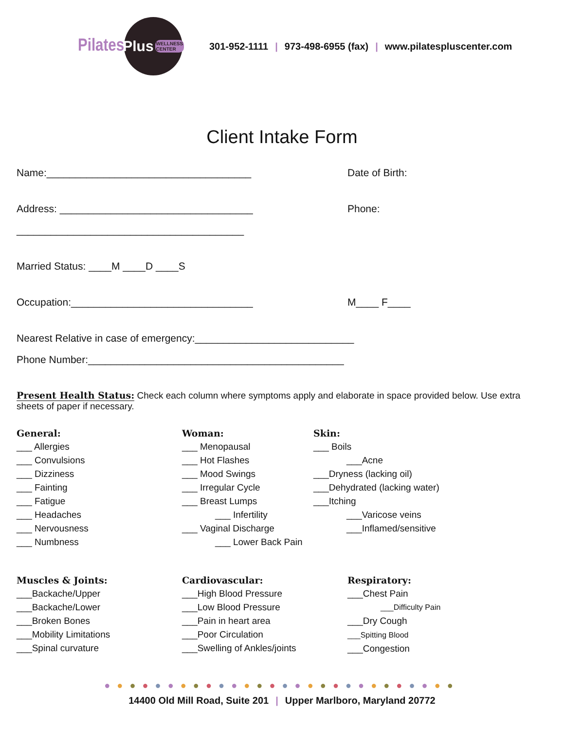Pilates
Plus WELLNESS CENTER
301-952-1111 | 973-498-6955 (fax) | www.pilatespluscenter.com
Client Intake Form
Name:____________________________________ Date of Birth:
Address: __________________________________ Phone:
________________________________________
Married Status: ____M ____D ____S
Occupation:________________________________ M____ F____
Nearest Relative in case of emergency:____________________________
Phone Number:_____________________________________________
Present Health Status: Check each column where symptoms apply and elaborate in space provided below. Use extra sheets of paper if necessary.
General:
___ Allergies
___ Convulsions
___ Dizziness
___ Fainting
___ Fatigue
___ Headaches
___ Nervousness
___ Numbness
Woman:
___ Menopausal
___ Hot Flashes
___ Mood Swings
___ Irregular Cycle
___ Breast Lumps
___ Infertility
___ Vaginal Discharge
___ Lower Back Pain
Skin:
___ Boils
___Acne
___Dryness (lacking oil)
___Dehydrated (lacking water)
___Itching
___Varicose veins
___Inflamed/sensitive
Muscles & Joints:
___Backache/Upper
___Backache/Lower
___Broken Bones
___Mobility Limitations
___Spinal curvature
Cardiovascular:
___High Blood Pressure
___Low Blood Pressure
___Pain in heart area
___Poor Circulation
___Swelling of Ankles/joints
Respiratory:
___Chest Pain
___Difficulty Pain
___Dry Cough
___Spitting Blood
___Congestion
●●●●●●●●●●●●●●●●●●●●●●●●●●●●
14400 Old Mill Road, Suite 201 | Upper Marlboro, Maryland 20772